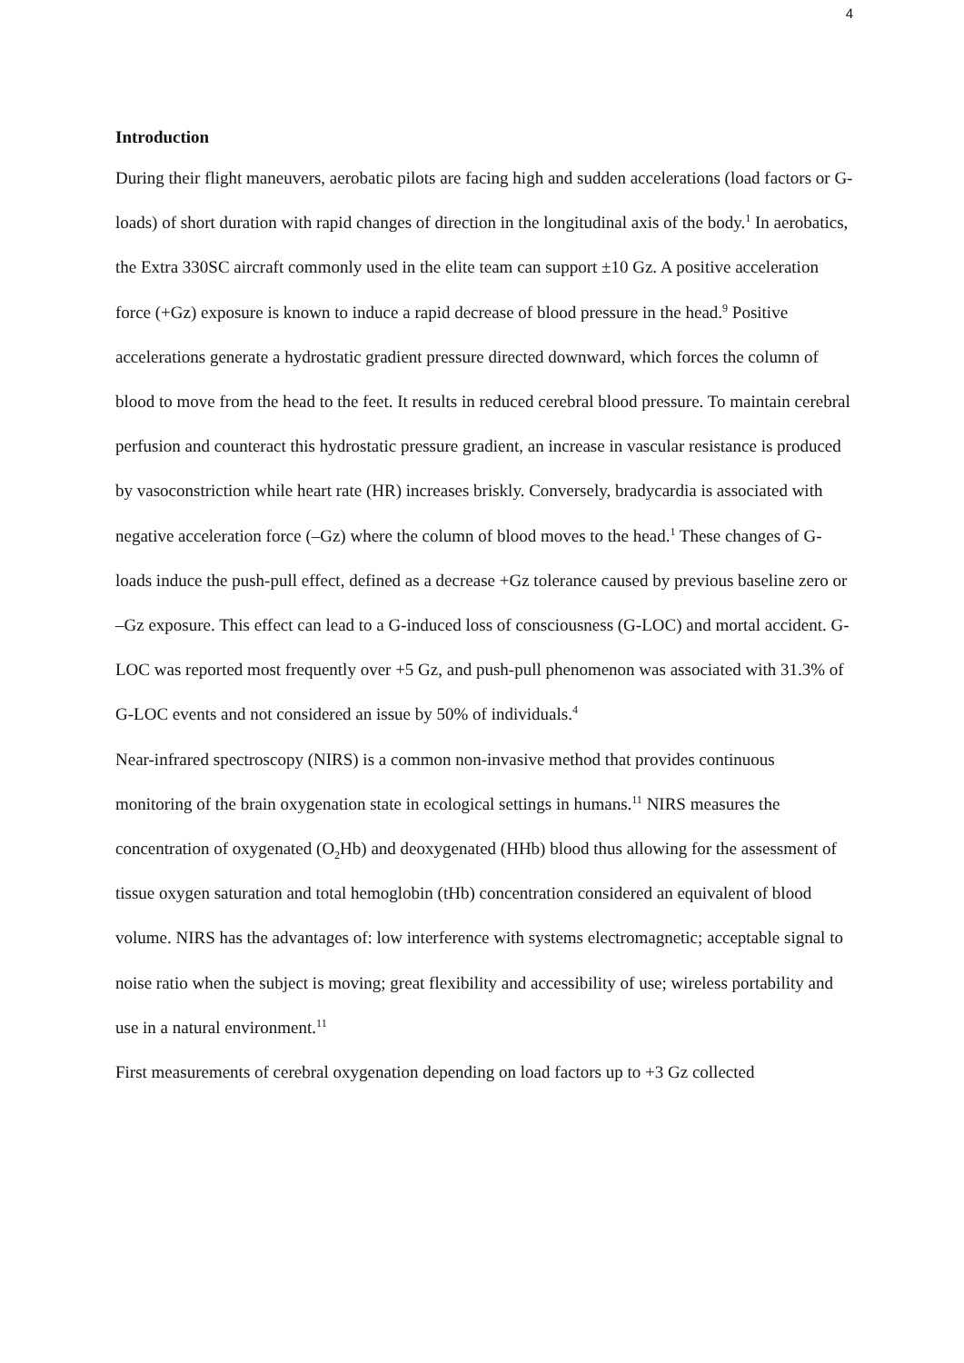4
Introduction
During their flight maneuvers, aerobatic pilots are facing high and sudden accelerations (load factors or G-loads) of short duration with rapid changes of direction in the longitudinal axis of the body.<sup>1</sup> In aerobatics, the Extra 330SC aircraft commonly used in the elite team can support ±10 Gz. A positive acceleration force (+Gz) exposure is known to induce a rapid decrease of blood pressure in the head.<sup>9</sup> Positive accelerations generate a hydrostatic gradient pressure directed downward, which forces the column of blood to move from the head to the feet. It results in reduced cerebral blood pressure. To maintain cerebral perfusion and counteract this hydrostatic pressure gradient, an increase in vascular resistance is produced by vasoconstriction while heart rate (HR) increases briskly. Conversely, bradycardia is associated with negative acceleration force (–Gz) where the column of blood moves to the head.<sup>1</sup> These changes of G-loads induce the push-pull effect, defined as a decrease +Gz tolerance caused by previous baseline zero or –Gz exposure. This effect can lead to a G-induced loss of consciousness (G-LOC) and mortal accident. G-LOC was reported most frequently over +5 Gz, and push-pull phenomenon was associated with 31.3% of G-LOC events and not considered an issue by 50% of individuals.<sup>4</sup>
Near-infrared spectroscopy (NIRS) is a common non-invasive method that provides continuous monitoring of the brain oxygenation state in ecological settings in humans.<sup>11</sup> NIRS measures the concentration of oxygenated (O<sub>2</sub>Hb) and deoxygenated (HHb) blood thus allowing for the assessment of tissue oxygen saturation and total hemoglobin (tHb) concentration considered an equivalent of blood volume. NIRS has the advantages of: low interference with systems electromagnetic; acceptable signal to noise ratio when the subject is moving; great flexibility and accessibility of use; wireless portability and use in a natural environment.<sup>11</sup>
First measurements of cerebral oxygenation depending on load factors up to +3 Gz collected